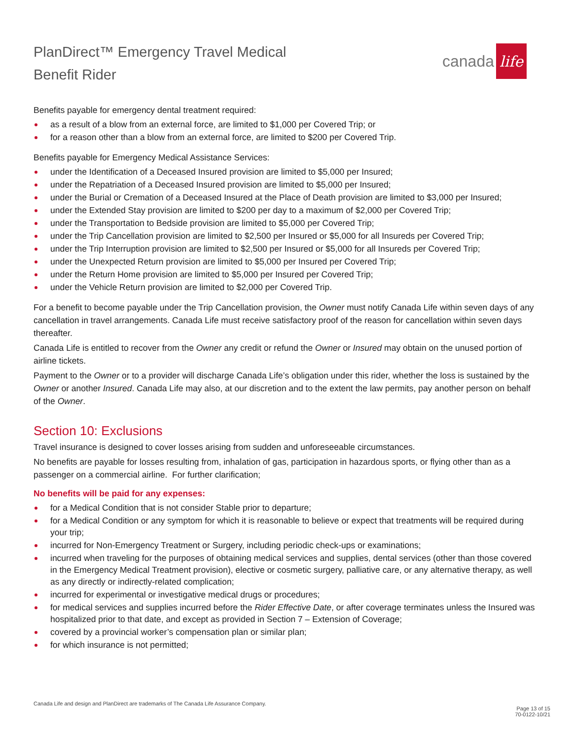PlanDirect™ Emergency Travel Medical
Benefit Rider
canada life
Benefits payable for emergency dental treatment required:
as a result of a blow from an external force, are limited to $1,000 per Covered Trip; or
for a reason other than a blow from an external force, are limited to $200 per Covered Trip.
Benefits payable for Emergency Medical Assistance Services:
under the Identification of a Deceased Insured provision are limited to $5,000 per Insured;
under the Repatriation of a Deceased Insured provision are limited to $5,000 per Insured;
under the Burial or Cremation of a Deceased Insured at the Place of Death provision are limited to $3,000 per Insured;
under the Extended Stay provision are limited to $200 per day to a maximum of $2,000 per Covered Trip;
under the Transportation to Bedside provision are limited to $5,000 per Covered Trip;
under the Trip Cancellation provision are limited to $2,500 per Insured or $5,000 for all Insureds per Covered Trip;
under the Trip Interruption provision are limited to $2,500 per Insured or $5,000 for all Insureds per Covered Trip;
under the Unexpected Return provision are limited to $5,000 per Insured per Covered Trip;
under the Return Home provision are limited to $5,000 per Insured per Covered Trip;
under the Vehicle Return provision are limited to $2,000 per Covered Trip.
For a benefit to become payable under the Trip Cancellation provision, the Owner must notify Canada Life within seven days of any cancellation in travel arrangements. Canada Life must receive satisfactory proof of the reason for cancellation within seven days thereafter.
Canada Life is entitled to recover from the Owner any credit or refund the Owner or Insured may obtain on the unused portion of airline tickets.
Payment to the Owner or to a provider will discharge Canada Life’s obligation under this rider, whether the loss is sustained by the Owner or another Insured. Canada Life may also, at our discretion and to the extent the law permits, pay another person on behalf of the Owner.
Section 10: Exclusions
Travel insurance is designed to cover losses arising from sudden and unforeseeable circumstances.
No benefits are payable for losses resulting from, inhalation of gas, participation in hazardous sports, or flying other than as a passenger on a commercial airline. For further clarification;
No benefits will be paid for any expenses:
for a Medical Condition that is not consider Stable prior to departure;
for a Medical Condition or any symptom for which it is reasonable to believe or expect that treatments will be required during your trip;
incurred for Non-Emergency Treatment or Surgery, including periodic check-ups or examinations;
incurred when traveling for the purposes of obtaining medical services and supplies, dental services (other than those covered in the Emergency Medical Treatment provision), elective or cosmetic surgery, palliative care, or any alternative therapy, as well as any directly or indirectly-related complication;
incurred for experimental or investigative medical drugs or procedures;
for medical services and supplies incurred before the Rider Effective Date, or after coverage terminates unless the Insured was hospitalized prior to that date, and except as provided in Section 7 – Extension of Coverage;
covered by a provincial worker’s compensation plan or similar plan;
for which insurance is not permitted;
Canada Life and design and PlanDirect are trademarks of The Canada Life Assurance Company.
Page 13 of 15
70-0122-10/21